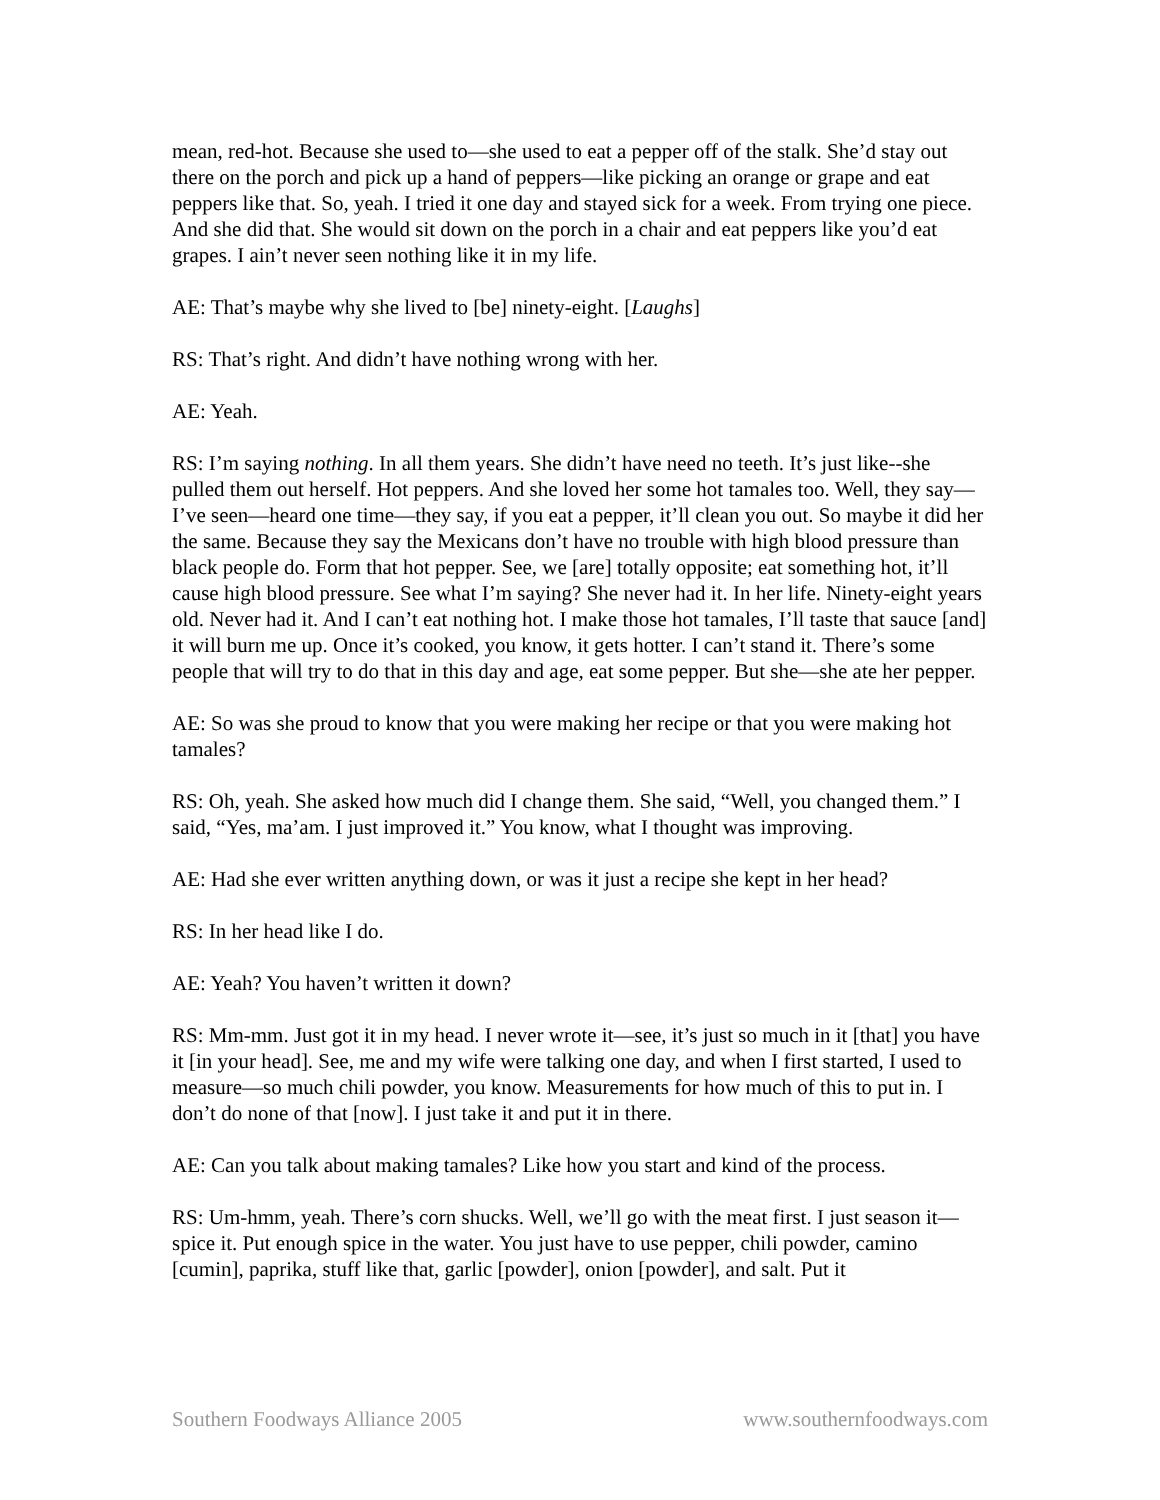mean, red-hot. Because she used to—she used to eat a pepper off of the stalk. She’d stay out there on the porch and pick up a hand of peppers—like picking an orange or grape and eat peppers like that. So, yeah. I tried it one day and stayed sick for a week. From trying one piece. And she did that. She would sit down on the porch in a chair and eat peppers like you’d eat grapes. I ain’t never seen nothing like it in my life.
AE: That’s maybe why she lived to [be] ninety-eight. [Laughs]
RS: That’s right. And didn’t have nothing wrong with her.
AE: Yeah.
RS: I’m saying nothing. In all them years. She didn’t have need no teeth. It’s just like--she pulled them out herself. Hot peppers. And she loved her some hot tamales too. Well, they say—I’ve seen—heard one time—they say, if you eat a pepper, it’ll clean you out. So maybe it did her the same. Because they say the Mexicans don’t have no trouble with high blood pressure than black people do. Form that hot pepper. See, we [are] totally opposite; eat something hot, it’ll cause high blood pressure. See what I’m saying? She never had it. In her life. Ninety-eight years old. Never had it. And I can’t eat nothing hot. I make those hot tamales, I’ll taste that sauce [and] it will burn me up. Once it’s cooked, you know, it gets hotter. I can’t stand it. There’s some people that will try to do that in this day and age, eat some pepper. But she—she ate her pepper.
AE: So was she proud to know that you were making her recipe or that you were making hot tamales?
RS: Oh, yeah. She asked how much did I change them. She said, “Well, you changed them.” I said, “Yes, ma’am. I just improved it.” You know, what I thought was improving.
AE: Had she ever written anything down, or was it just a recipe she kept in her head?
RS: In her head like I do.
AE: Yeah? You haven’t written it down?
RS: Mm-mm. Just got it in my head. I never wrote it—see, it’s just so much in it [that] you have it [in your head]. See, me and my wife were talking one day, and when I first started, I used to measure—so much chili powder, you know. Measurements for how much of this to put in. I don’t do none of that [now]. I just take it and put it in there.
AE: Can you talk about making tamales? Like how you start and kind of the process.
RS: Um-hmm, yeah. There’s corn shucks. Well, we’ll go with the meat first. I just season it—spice it. Put enough spice in the water. You just have to use pepper, chili powder, camino [cumin], paprika, stuff like that, garlic [powder], onion [powder], and salt. Put it
Southern Foodways Alliance 2005 www.southernfoodways.com